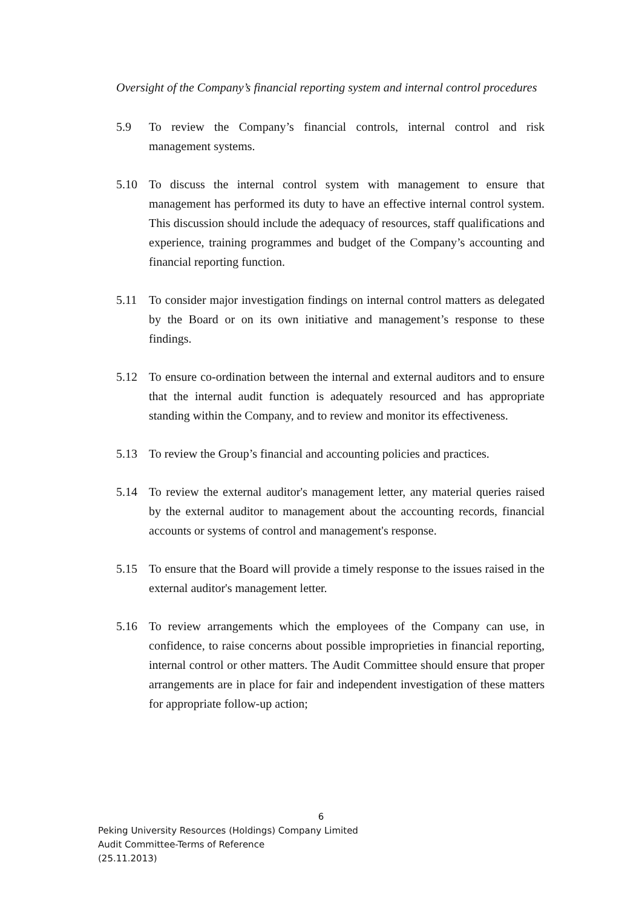Oversight of the Company’s financial reporting system and internal control procedures
5.9 To review the Company’s financial controls, internal control and risk management systems.
5.10 To discuss the internal control system with management to ensure that management has performed its duty to have an effective internal control system. This discussion should include the adequacy of resources, staff qualifications and experience, training programmes and budget of the Company’s accounting and financial reporting function.
5.11 To consider major investigation findings on internal control matters as delegated by the Board or on its own initiative and management’s response to these findings.
5.12 To ensure co-ordination between the internal and external auditors and to ensure that the internal audit function is adequately resourced and has appropriate standing within the Company, and to review and monitor its effectiveness.
5.13 To review the Group’s financial and accounting policies and practices.
5.14 To review the external auditor's management letter, any material queries raised by the external auditor to management about the accounting records, financial accounts or systems of control and management's response.
5.15 To ensure that the Board will provide a timely response to the issues raised in the external auditor's management letter.
5.16 To review arrangements which the employees of the Company can use, in confidence, to raise concerns about possible improprieties in financial reporting, internal control or other matters. The Audit Committee should ensure that proper arrangements are in place for fair and independent investigation of these matters for appropriate follow-up action;
6
Peking University Resources (Holdings) Company Limited
Audit Committee-Terms of Reference
(25.11.2013)